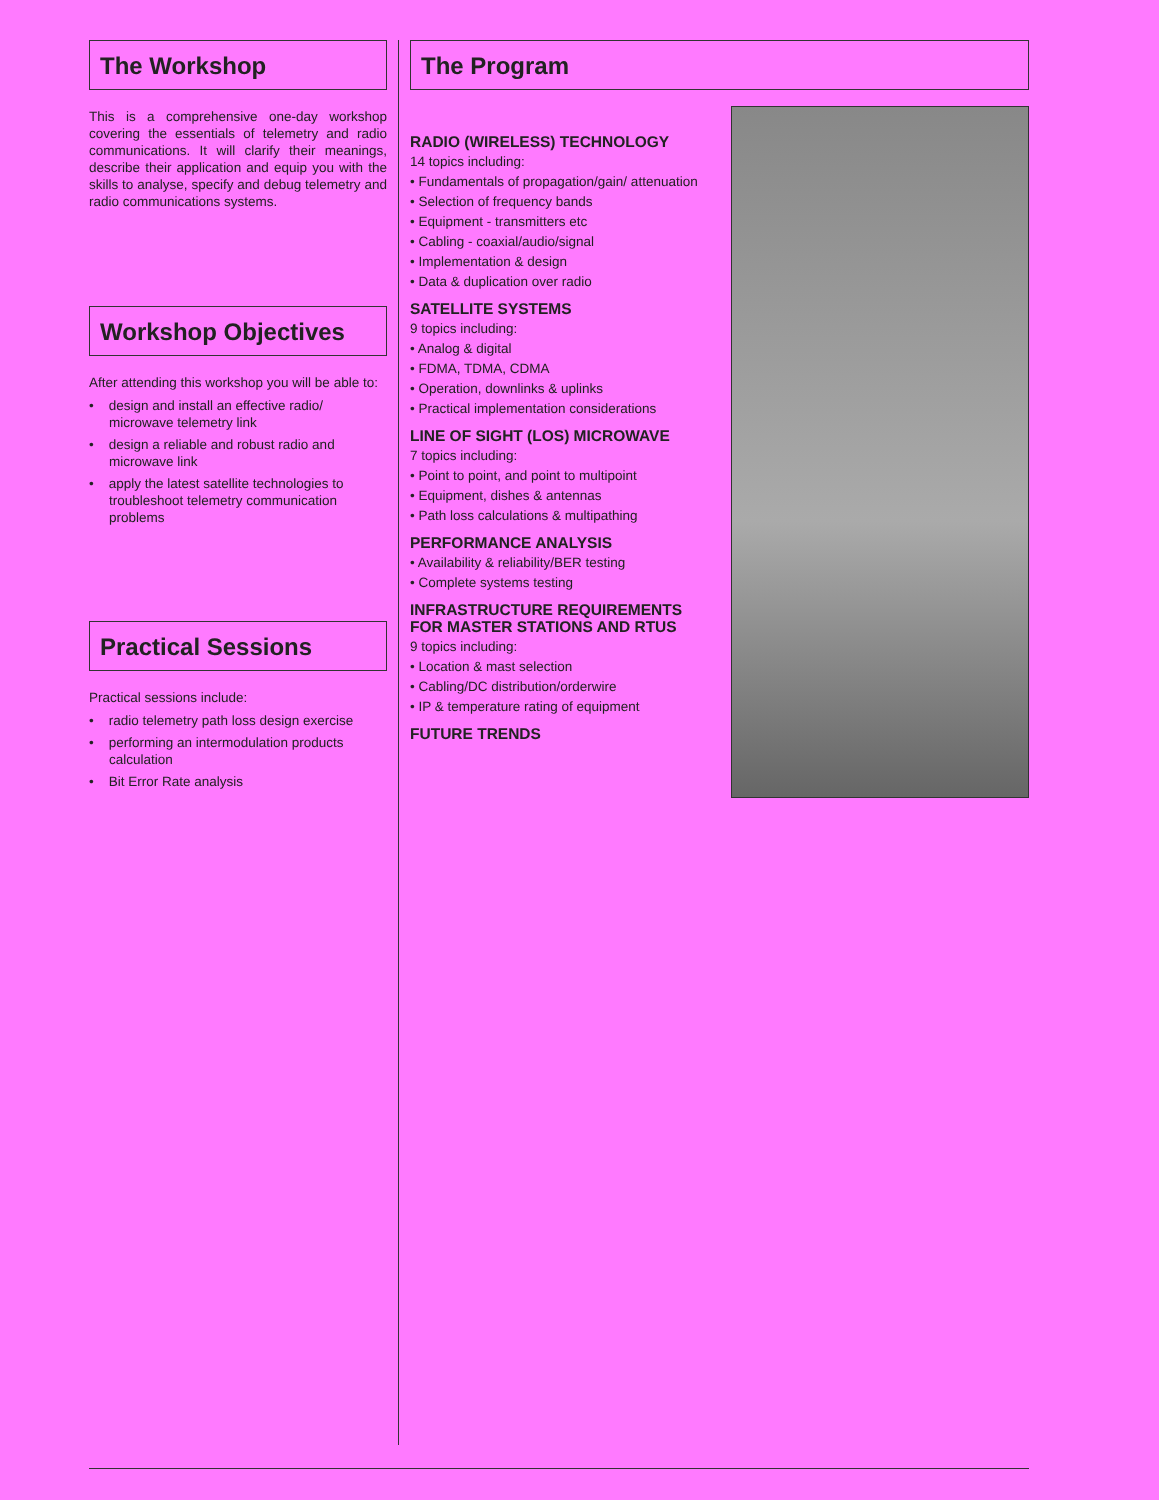The Workshop
This is a comprehensive one-day workshop covering the essentials of telemetry and radio communications. It will clarify their meanings, describe their application and equip you with the skills to analyse, specify and debug telemetry and radio communications systems.
Workshop Objectives
After attending this workshop you will be able to:
• design and install an effective radio/ microwave telemetry link
• design a reliable and robust radio and microwave link
• apply the latest satellite technologies to troubleshoot telemetry communication problems
Practical Sessions
Practical sessions include:
• radio telemetry path loss design exercise
• performing an intermodulation products calculation
• Bit Error Rate analysis
The Program
RADIO (WIRELESS) TECHNOLOGY
14 topics including:
• Fundamentals of propagation/gain/ attenuation
• Selection of frequency bands
• Equipment - transmitters etc
• Cabling - coaxial/audio/signal
• Implementation & design
• Data & duplication over radio
SATELLITE SYSTEMS
9 topics including:
• Analog & digital
• FDMA, TDMA, CDMA
• Operation, downlinks & uplinks
• Practical implementation considerations
LINE OF SIGHT (LOS) MICROWAVE
7 topics including:
• Point to point, and point to multipoint
• Equipment, dishes & antennas
• Path loss calculations & multipathing
PERFORMANCE ANALYSIS
• Availability & reliability/BER testing
• Complete systems testing
INFRASTRUCTURE REQUIREMENTS FOR MASTER STATIONS AND RTUS
9 topics including:
• Location & mast selection
• Cabling/DC distribution/orderwire
• IP & temperature rating of equipment
FUTURE TRENDS